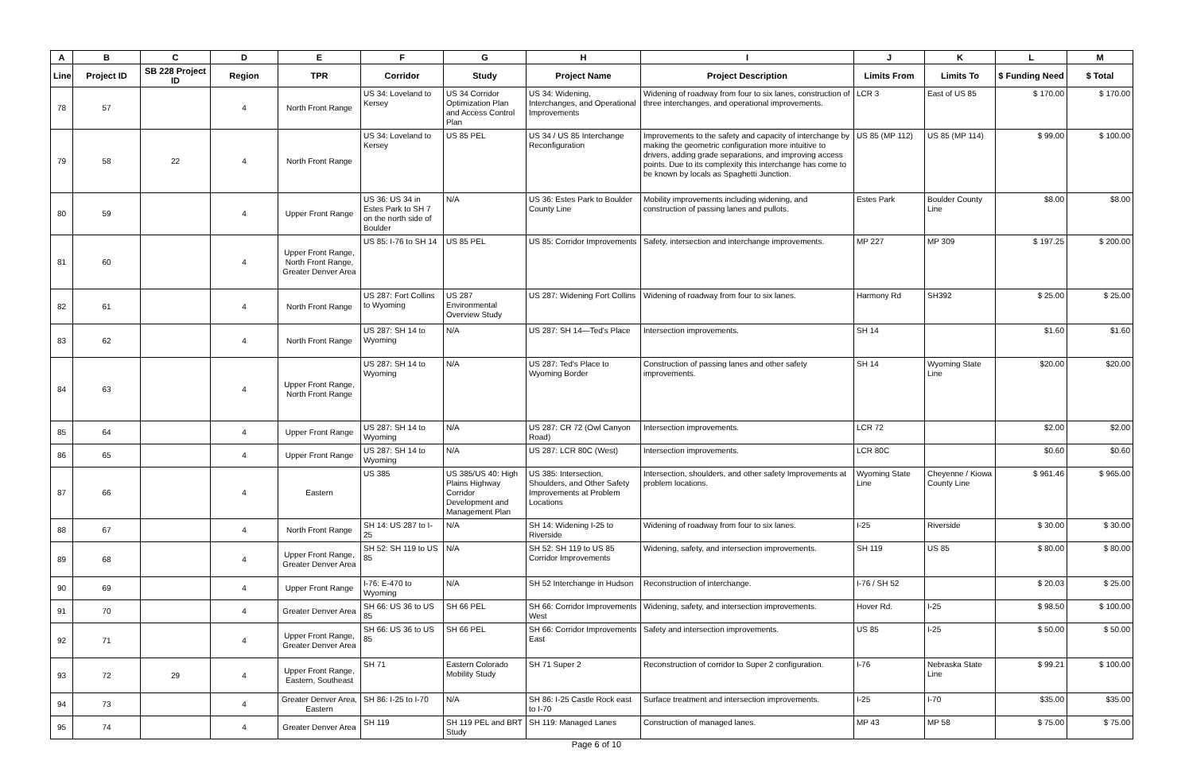| A | B | C | D | E | F | G | H | I | J | K | L | M |
| --- | --- | --- | --- | --- | --- | --- | --- | --- | --- | --- | --- | --- |
| Line | Project ID | SB 228 Project ID | Region | TPR | Corridor | Study | Project Name | Project Description | Limits From | Limits To | $ Funding Need | $ Total |
| 78 | 57 | | 4 | North Front Range | US 34: Loveland to Kersey | US 34 Corridor Optimization Plan and Access Control Plan | US 34: Widening, Interchanges, and Operational Improvements | Widening of roadway from four to six lanes, construction of three interchanges, and operational improvements. | LCR 3 | East of US 85 | $ 170.00 | $ 170.00 |
| 79 | 58 | 22 | 4 | North Front Range | US 34: Loveland to Kersey | US 85 PEL | US 34 / US 85 Interchange Reconfiguration | Improvements to the safety and capacity of interchange by making the geometric configuration more intuitive to drivers, adding grade separations, and improving access points. Due to its complexity this interchange has come to be known by locals as Spaghetti Junction. | US 85 (MP 112) | US 85 (MP 114) | $ 99.00 | $ 100.00 |
| 80 | 59 | | 4 | Upper Front Range | US 36: US 34 in Estes Park to SH 7 on the north side of Boulder | N/A | US 36: Estes Park to Boulder County Line | Mobility improvements including widening, and construction of passing lanes and pullots. | Estes Park | Boulder County Line | $8.00 | $8.00 |
| 81 | 60 | | 4 | Upper Front Range, North Front Range, Greater Denver Area | US 85: I-76 to SH 14 | US 85 PEL | US 85: Corridor Improvements | Safety, intersection and interchange improvements. | MP 227 | MP 309 | $ 197.25 | $ 200.00 |
| 82 | 61 | | 4 | North Front Range | US 287: Fort Collins to Wyoming | US 287 Environmental Overview Study | US 287: Widening Fort Collins | Widening of roadway from four to six lanes. | Harmony Rd | SH392 | $ 25.00 | $ 25.00 |
| 83 | 62 | | 4 | North Front Range | US 287: SH 14 to Wyoming | N/A | US 287: SH 14—Ted's Place | Intersection improvements. | SH 14 | | $1.60 | $1.60 |
| 84 | 63 | | 4 | Upper Front Range, North Front Range | US 287: SH 14 to Wyoming | N/A | US 287: Ted's Place to Wyoming Border | Construction of passing lanes and other safety improvements. | SH 14 | Wyoming State Line | $20.00 | $20.00 |
| 85 | 64 | | 4 | Upper Front Range | US 287: SH 14 to Wyoming | N/A | US 287: CR 72 (Owl Canyon Road) | Intersection improvements. | LCR 72 | | $2.00 | $2.00 |
| 86 | 65 | | 4 | Upper Front Range | US 287: SH 14 to Wyoming | N/A | US 287: LCR 80C (West) | Intersection improvements. | LCR 80C | | $0.60 | $0.60 |
| 87 | 66 | | 4 | Eastern | US 385 | US 385/US 40: High Plains Highway Corridor Development and Management Plan | US 385: Intersection, Shoulders, and Other Safety Improvements at Problem Locations | Intersection, shoulders, and other safety Improvements at problem locations. | Wyoming State Line | Cheyenne / Kiowa County Line | $ 961.46 | $ 965.00 |
| 88 | 67 | | 4 | North Front Range | SH 14: US 287 to I-25 | N/A | SH 14: Widening I-25 to Riverside | Widening of roadway from four to six lanes. | I-25 | Riverside | $ 30.00 | $ 30.00 |
| 89 | 68 | | 4 | Upper Front Range, Greater Denver Area | SH 52: SH 119 to US 85 | N/A | SH 52: SH 119 to US 85 Corridor Improvements | Widening, safety, and intersection improvements. | SH 119 | US 85 | $ 80.00 | $ 80.00 |
| 90 | 69 | | 4 | Upper Front Range | I-76: E-470 to Wyoming | N/A | SH 52 Interchange in Hudson | Reconstruction of interchange. | I-76 / SH 52 | | $ 20.03 | $ 25.00 |
| 91 | 70 | | 4 | Greater Denver Area | SH 66: US 36 to US 85 | SH 66 PEL | SH 66: Corridor Improvements West | Widening, safety, and intersection improvements. | Hover Rd. | I-25 | $ 98.50 | $ 100.00 |
| 92 | 71 | | 4 | Upper Front Range, Greater Denver Area | SH 66: US 36 to US 85 | SH 66 PEL | SH 66: Corridor Improvements East | Safety and intersection improvements. | US 85 | I-25 | $ 50.00 | $ 50.00 |
| 93 | 72 | 29 | 4 | Upper Front Range, Eastern, Southeast | SH 71 | Eastern Colorado Mobility Study | SH 71 Super 2 | Reconstruction of corridor to Super 2 configuration. | I-76 | Nebraska State Line | $ 99.21 | $ 100.00 |
| 94 | 73 | | 4 | Greater Denver Area, Eastern | SH 86: I-25 to I-70 | N/A | SH 86: I-25 Castle Rock east to I-70 | Surface treatment and intersection improvements. | I-25 | I-70 | $35.00 | $35.00 |
| 95 | 74 | | 4 | Greater Denver Area | SH 119 | SH 119 PEL and BRT Study | SH 119: Managed Lanes | Construction of managed lanes. | MP 43 | MP 58 | $ 75.00 | $ 75.00 |
Page 6 of 10